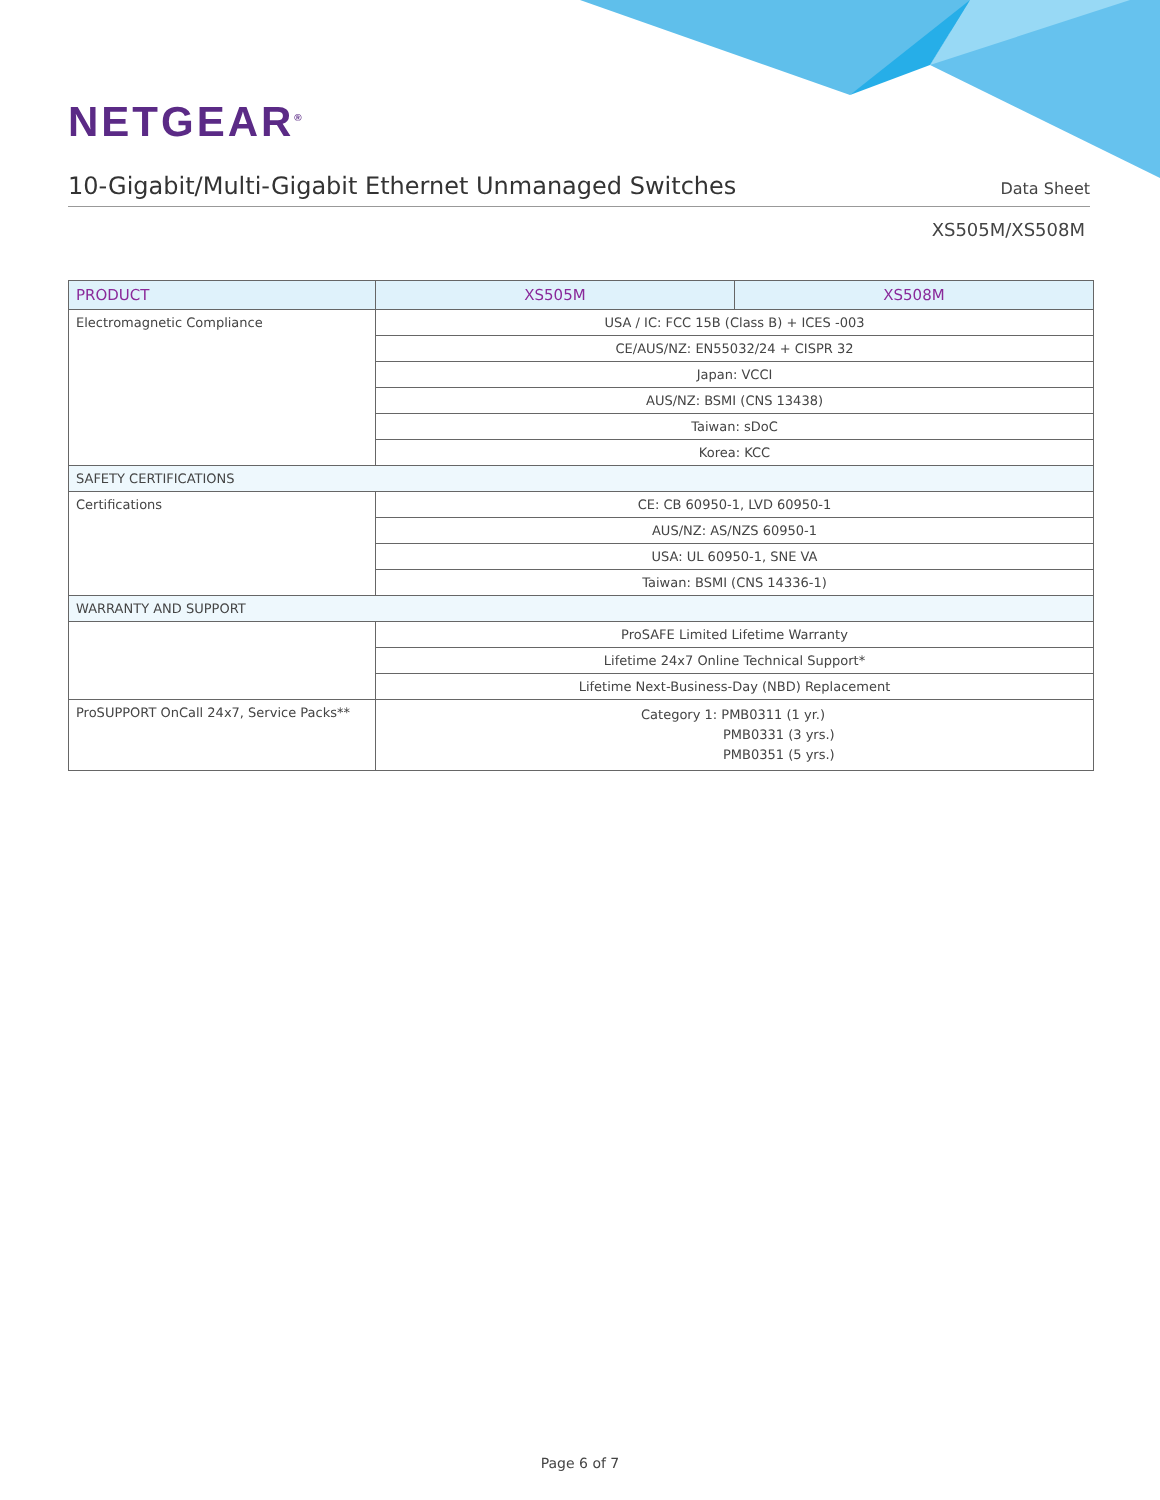NETGEAR<sup>®</sup>
10-Gigabit/Multi-Gigabit Ethernet Unmanaged Switches
Data Sheet
XS505M/XS508M
| PRODUCT | XS505M | XS508M |
| --- | --- | --- |
| Electromagnetic Compliance | USA / IC: FCC 15B (Class B) + ICES -003 | |
| | CE/AUS/NZ: EN55032/24 + CISPR 32 | |
| | Japan: VCCI | |
| | AUS/NZ: BSMI (CNS 13438) | |
| | Taiwan: sDoC | |
| | Korea: KCC | |
| SAFETY CERTIFICATIONS | | |
| Certifications | CE: CB 60950-1, LVD 60950-1 | |
| | AUS/NZ: AS/NZS 60950-1 | |
| | USA: UL 60950-1, SNE VA | |
| | Taiwan: BSMI (CNS 14336-1) | |
| WARRANTY AND SUPPORT | | |
| | ProSAFE Limited Lifetime Warranty | |
| | Lifetime 24x7 Online Technical Support* | |
| | Lifetime Next-Business-Day (NBD) Replacement | |
| ProSUPPORT OnCall 24x7, Service Packs** | Category 1: PMB0311 (1 yr.) PMB0331 (3 yrs.) PMB0351 (5 yrs.) | |
Page 6 of 7